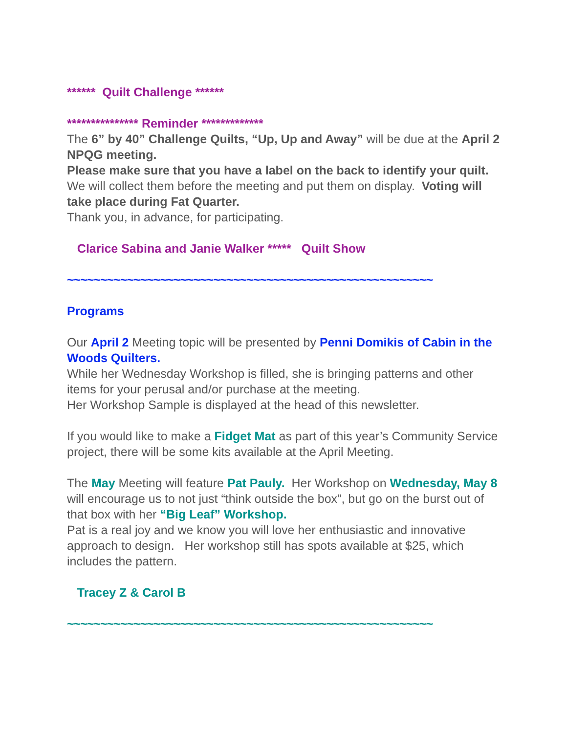****** Quilt Challenge ******
*************** Reminder *************
The 6” by 40” Challenge Quilts, “Up, Up and Away” will be due at the April 2 NPQG meeting.
Please make sure that you have a label on the back to identify your quilt.
We will collect them before the meeting and put them on display. Voting will take place during Fat Quarter.
Thank you, in advance, for participating.
Clarice Sabina and Janie Walker ***** Quilt Show
~~~~~~~~~~~~~~~~~~~~~~~~~~~~~~~~~~~~~~~~~~~~~~~~~~~~~~~
Programs
Our April 2 Meeting topic will be presented by Penni Domikis of Cabin in the Woods Quilters.
While her Wednesday Workshop is filled, she is bringing patterns and other items for your perusal and/or purchase at the meeting.
Her Workshop Sample is displayed at the head of this newsletter.
If you would like to make a Fidget Mat as part of this year’s Community Service project, there will be some kits available at the April Meeting.
The May Meeting will feature Pat Pauly. Her Workshop on Wednesday, May 8 will encourage us to not just “think outside the box”, but go on the burst out of that box with her “Big Leaf” Workshop.
Pat is a real joy and we know you will love her enthusiastic and innovative approach to design. Her workshop still has spots available at $25, which includes the pattern.
Tracey Z & Carol B
~~~~~~~~~~~~~~~~~~~~~~~~~~~~~~~~~~~~~~~~~~~~~~~~~~~~~~~